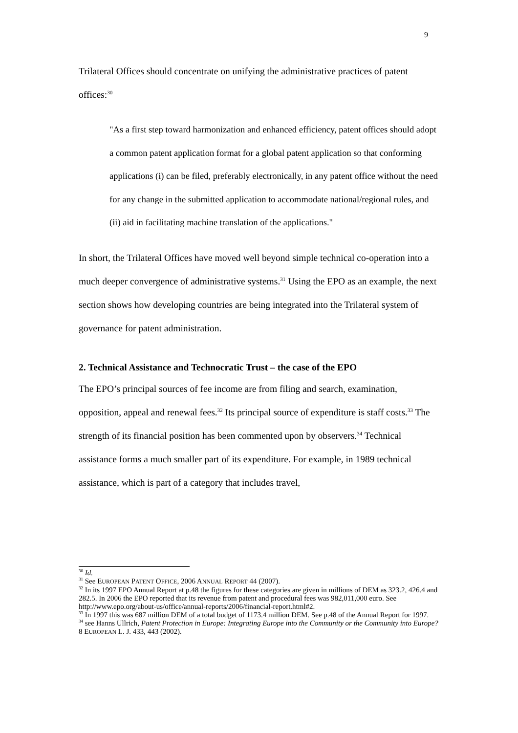9
Trilateral Offices should concentrate on unifying the administrative practices of patent offices:<sup>30</sup>
"As a first step toward harmonization and enhanced efficiency, patent offices should adopt a common patent application format for a global patent application so that conforming applications (i) can be filed, preferably electronically, in any patent office without the need for any change in the submitted application to accommodate national/regional rules, and (ii) aid in facilitating machine translation of the applications."
In short, the Trilateral Offices have moved well beyond simple technical co-operation into a much deeper convergence of administrative systems.<sup>31</sup> Using the EPO as an example, the next section shows how developing countries are being integrated into the Trilateral system of governance for patent administration.
2. Technical Assistance and Technocratic Trust – the case of the EPO
The EPO’s principal sources of fee income are from filing and search, examination, opposition, appeal and renewal fees.<sup>32</sup> Its principal source of expenditure is staff costs.<sup>33</sup> The strength of its financial position has been commented upon by observers.<sup>34</sup> Technical assistance forms a much smaller part of its expenditure. For example, in 1989 technical assistance, which is part of a category that includes travel,
<sup>30</sup> Id.
<sup>31</sup> See EUROPEAN PATENT OFFICE, 2006 ANNUAL REPORT 44 (2007).
<sup>32</sup> In its 1997 EPO Annual Report at p.48 the figures for these categories are given in millions of DEM as 323.2, 426.4 and 282.5. In 2006 the EPO reported that its revenue from patent and procedural fees was 982,011,000 euro. See http://www.epo.org/about-us/office/annual-reports/2006/financial-report.html#2.
<sup>33</sup> In 1997 this was 687 million DEM of a total budget of 1173.4 million DEM. See p.48 of the Annual Report for 1997.
<sup>34</sup> see Hanns Ullrich, Patent Protection in Europe: Integrating Europe into the Community or the Community into Europe? 8 EUROPEAN L. J. 433, 443 (2002).